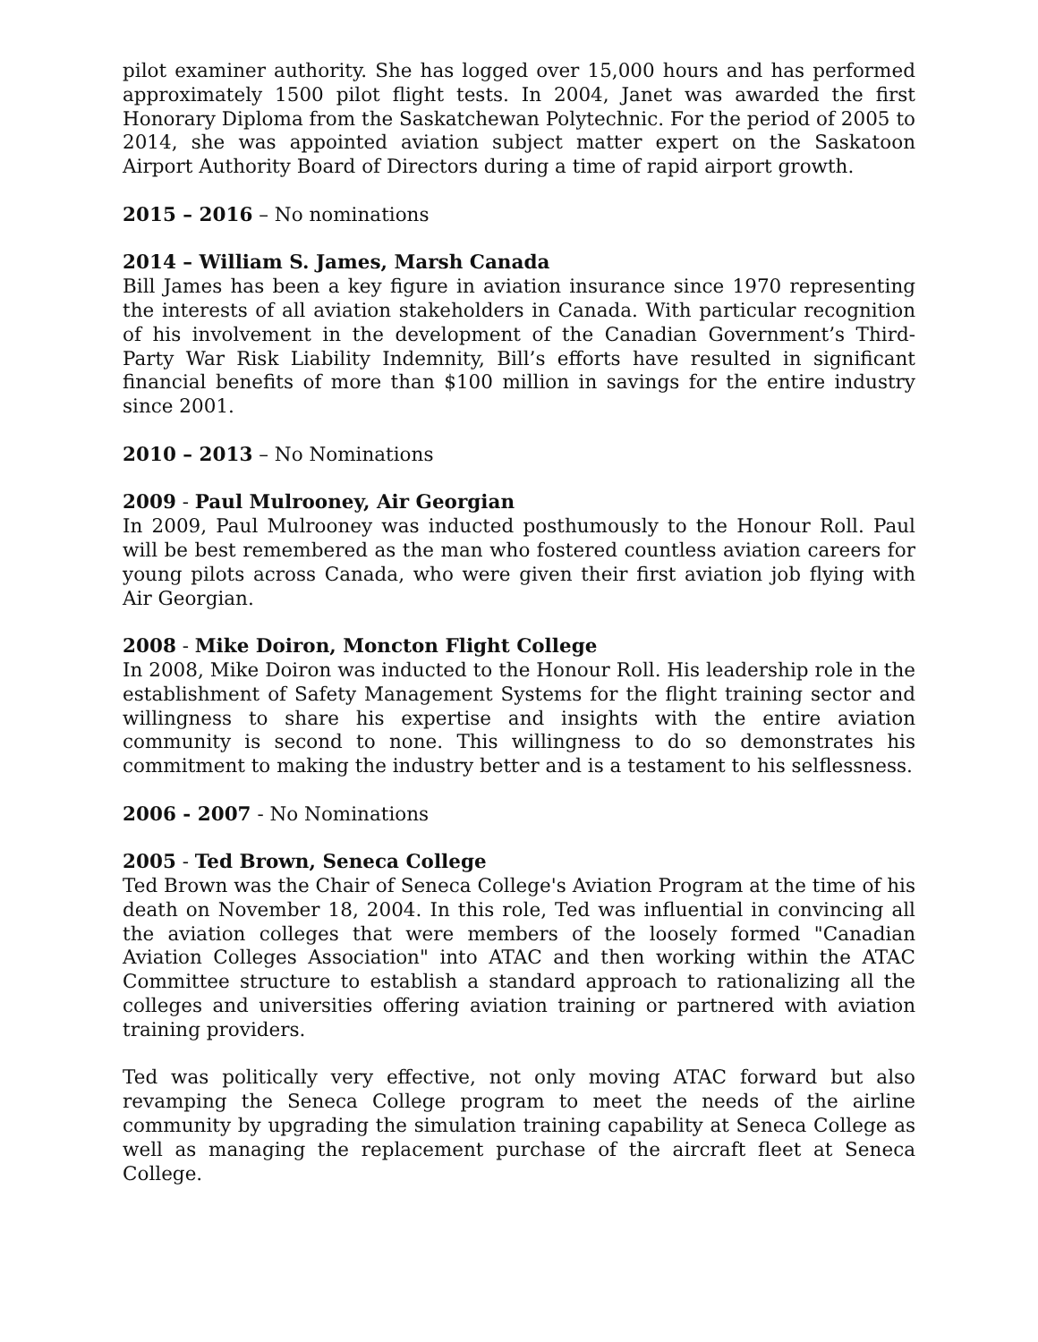pilot examiner authority. She has logged over 15,000 hours and has performed approximately 1500 pilot flight tests. In 2004, Janet was awarded the first Honorary Diploma from the Saskatchewan Polytechnic. For the period of 2005 to 2014, she was appointed aviation subject matter expert on the Saskatoon Airport Authority Board of Directors during a time of rapid airport growth.
2015 – 2016 – No nominations
2014 – William S. James, Marsh Canada
Bill James has been a key figure in aviation insurance since 1970 representing the interests of all aviation stakeholders in Canada. With particular recognition of his involvement in the development of the Canadian Government’s Third-Party War Risk Liability Indemnity, Bill’s efforts have resulted in significant financial benefits of more than $100 million in savings for the entire industry since 2001.
2010 – 2013 – No Nominations
2009 - Paul Mulrooney, Air Georgian
In 2009, Paul Mulrooney was inducted posthumously to the Honour Roll. Paul will be best remembered as the man who fostered countless aviation careers for young pilots across Canada, who were given their first aviation job flying with Air Georgian.
2008 - Mike Doiron, Moncton Flight College
In 2008, Mike Doiron was inducted to the Honour Roll. His leadership role in the establishment of Safety Management Systems for the flight training sector and willingness to share his expertise and insights with the entire aviation community is second to none. This willingness to do so demonstrates his commitment to making the industry better and is a testament to his selflessness.
2006 - 2007 - No Nominations
2005 - Ted Brown, Seneca College
Ted Brown was the Chair of Seneca College's Aviation Program at the time of his death on November 18, 2004. In this role, Ted was influential in convincing all the aviation colleges that were members of the loosely formed "Canadian Aviation Colleges Association" into ATAC and then working within the ATAC Committee structure to establish a standard approach to rationalizing all the colleges and universities offering aviation training or partnered with aviation training providers.
Ted was politically very effective, not only moving ATAC forward but also revamping the Seneca College program to meet the needs of the airline community by upgrading the simulation training capability at Seneca College as well as managing the replacement purchase of the aircraft fleet at Seneca College.